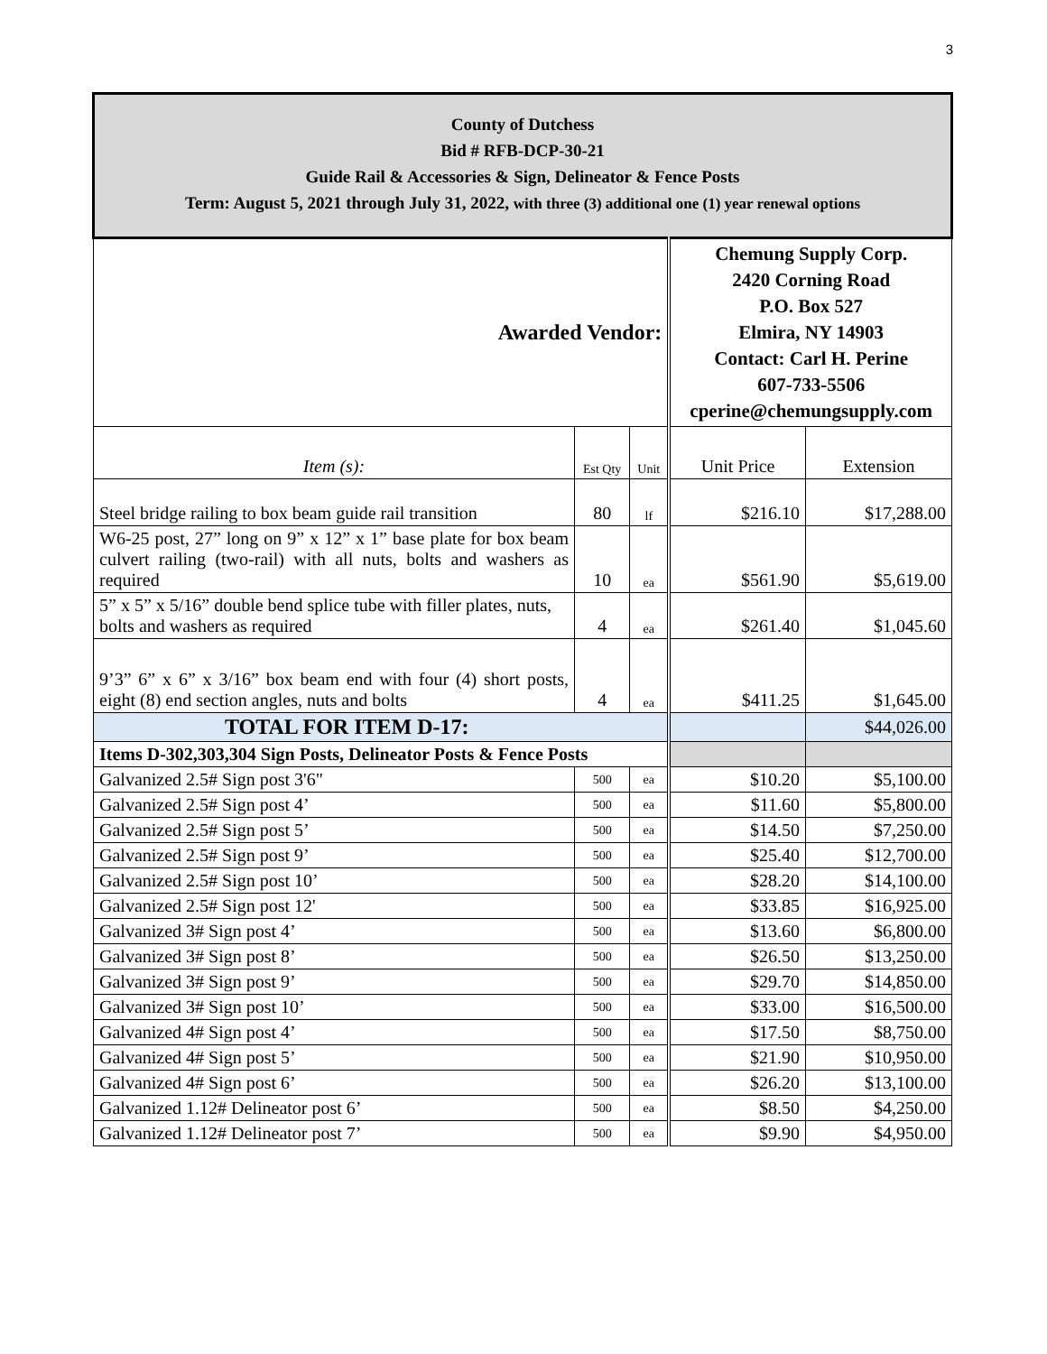3
| County of Dutchess Bid # RFB-DCP-30-21 Guide Rail & Accessories & Sign, Delineator & Fence Posts Term: August 5, 2021 through July 31, 2022, with three (3) additional one (1) year renewal options | | | | |
| Awarded Vendor: | | | Chemung Supply Corp. 2420 Corning Road P.O. Box 527 Elmira, NY 14903 Contact: Carl H. Perine 607-733-5506 cperine@chemungsupply.com | |
| Item (s): | Est Qty | Unit | Unit Price | Extension |
| Steel bridge railing to box beam guide rail transition | 80 | lf | $216.10 | $17,288.00 |
| W6-25 post, 27” long on 9” x 12” x 1” base plate for box beam culvert railing (two-rail) with all nuts, bolts and washers as required | 10 | ea | $561.90 | $5,619.00 |
| 5” x 5” x 5/16” double bend splice tube with filler plates, nuts, bolts and washers as required | 4 | ea | $261.40 | $1,045.60 |
| 9’3” 6” x 6” x 3/16” box beam end with four (4) short posts, eight (8) end section angles, nuts and bolts | 4 | ea | $411.25 | $1,645.00 |
| TOTAL FOR ITEM D-17: | | | | $44,026.00 |
| Items D-302,303,304 Sign Posts, Delineator Posts & Fence Posts | | | | |
| Galvanized 2.5# Sign post 3'6" | 500 | ea | $10.20 | $5,100.00 |
| Galvanized 2.5# Sign post 4’ | 500 | ea | $11.60 | $5,800.00 |
| Galvanized 2.5# Sign post 5’ | 500 | ea | $14.50 | $7,250.00 |
| Galvanized 2.5# Sign post 9’ | 500 | ea | $25.40 | $12,700.00 |
| Galvanized 2.5# Sign post 10’ | 500 | ea | $28.20 | $14,100.00 |
| Galvanized 2.5# Sign post 12' | 500 | ea | $33.85 | $16,925.00 |
| Galvanized 3# Sign post 4’ | 500 | ea | $13.60 | $6,800.00 |
| Galvanized 3# Sign post 8’ | 500 | ea | $26.50 | $13,250.00 |
| Galvanized 3# Sign post 9’ | 500 | ea | $29.70 | $14,850.00 |
| Galvanized 3# Sign post 10’ | 500 | ea | $33.00 | $16,500.00 |
| Galvanized 4# Sign post 4’ | 500 | ea | $17.50 | $8,750.00 |
| Galvanized 4# Sign post 5’ | 500 | ea | $21.90 | $10,950.00 |
| Galvanized 4# Sign post 6’ | 500 | ea | $26.20 | $13,100.00 |
| Galvanized 1.12# Delineator post 6’ | 500 | ea | $8.50 | $4,250.00 |
| Galvanized 1.12# Delineator post 7’ | 500 | ea | $9.90 | $4,950.00 |